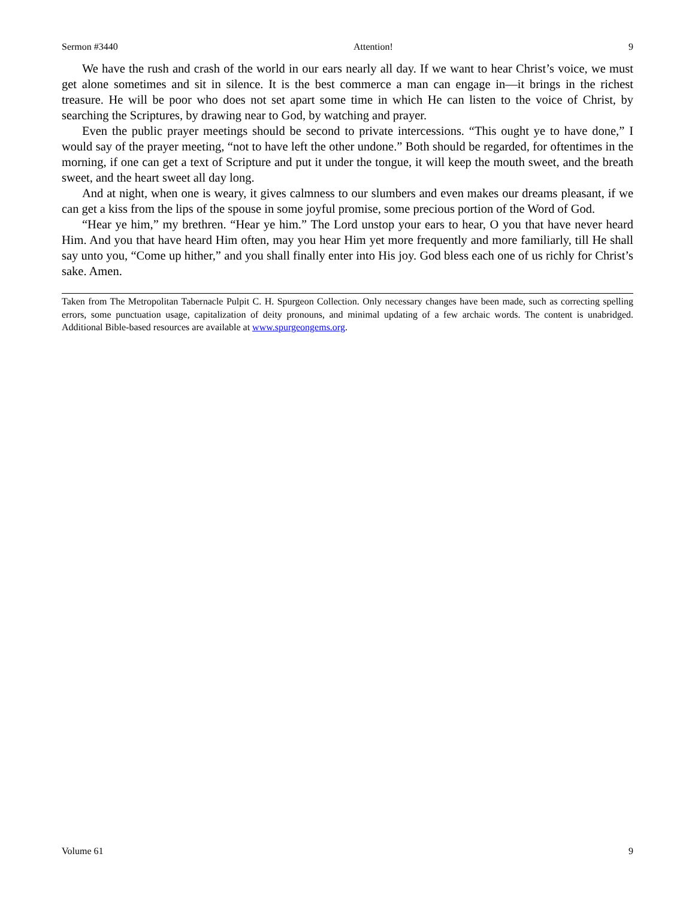Sermon #3440 Attention! 9
We have the rush and crash of the world in our ears nearly all day. If we want to hear Christ’s voice, we must get alone sometimes and sit in silence. It is the best commerce a man can engage in—it brings in the richest treasure. He will be poor who does not set apart some time in which He can listen to the voice of Christ, by searching the Scriptures, by drawing near to God, by watching and prayer.
Even the public prayer meetings should be second to private intercessions. “This ought ye to have done,” I would say of the prayer meeting, “not to have left the other undone.” Both should be regarded, for oftentimes in the morning, if one can get a text of Scripture and put it under the tongue, it will keep the mouth sweet, and the breath sweet, and the heart sweet all day long.
And at night, when one is weary, it gives calmness to our slumbers and even makes our dreams pleasant, if we can get a kiss from the lips of the spouse in some joyful promise, some precious portion of the Word of God.
“Hear ye him,” my brethren. “Hear ye him.” The Lord unstop your ears to hear, O you that have never heard Him. And you that have heard Him often, may you hear Him yet more frequently and more familiarly, till He shall say unto you, “Come up hither,” and you shall finally enter into His joy. God bless each one of us richly for Christ’s sake. Amen.
Taken from The Metropolitan Tabernacle Pulpit C. H. Spurgeon Collection. Only necessary changes have been made, such as correcting spelling errors, some punctuation usage, capitalization of deity pronouns, and minimal updating of a few archaic words. The content is unabridged. Additional Bible-based resources are available at www.spurgeongems.org.
Volume 61 9